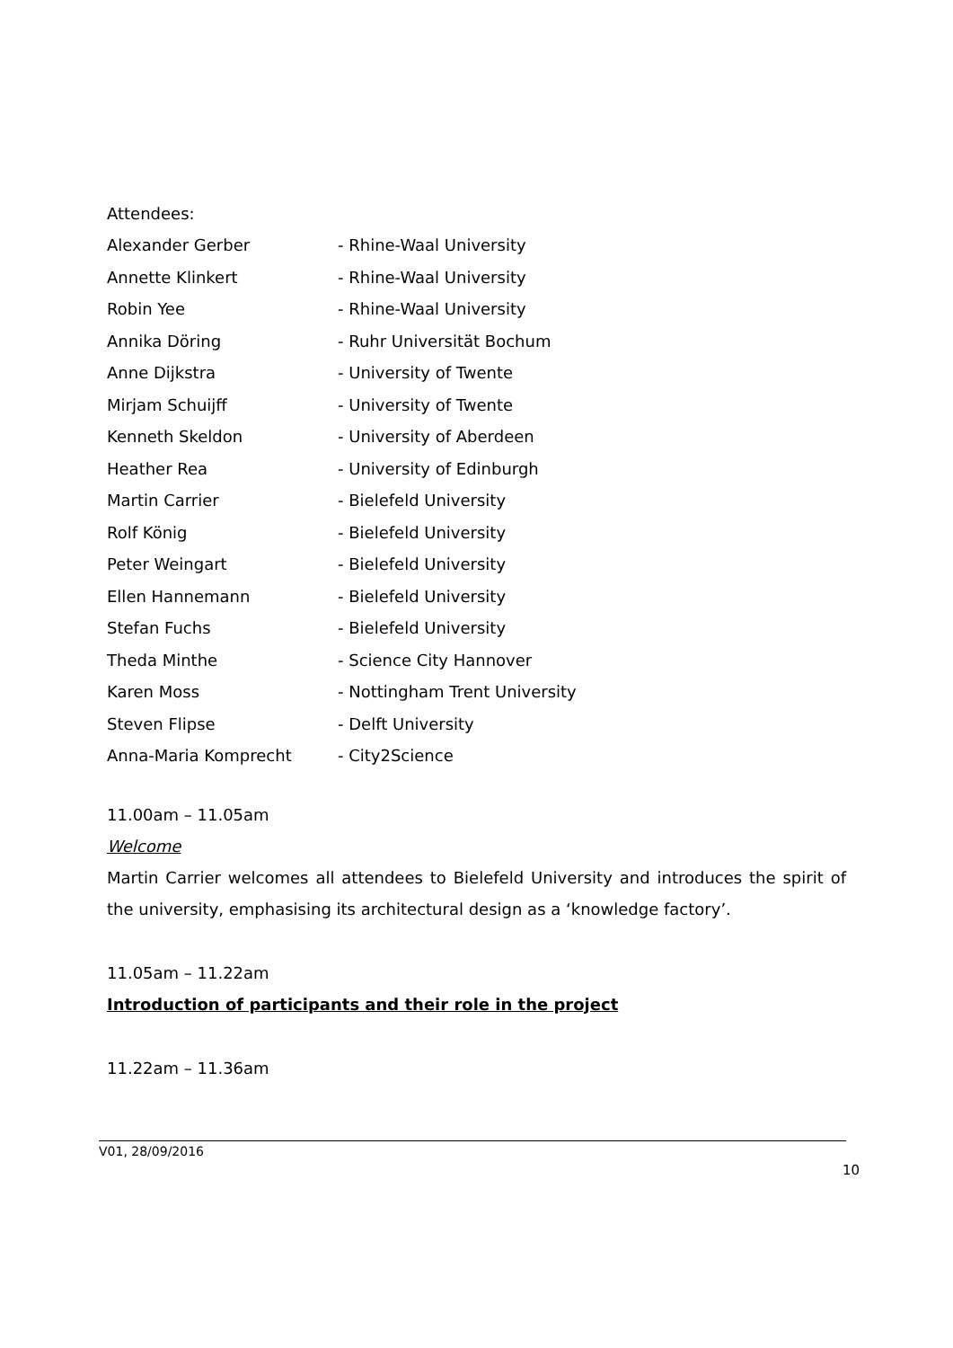Attendees:
Alexander Gerber - Rhine-Waal University
Annette Klinkert - Rhine-Waal University
Robin Yee - Rhine-Waal University
Annika Döring - Ruhr Universität Bochum
Anne Dijkstra - University of Twente
Mirjam Schuijff - University of Twente
Kenneth Skeldon - University of Aberdeen
Heather Rea - University of Edinburgh
Martin Carrier - Bielefeld University
Rolf König - Bielefeld University
Peter Weingart - Bielefeld University
Ellen Hannemann - Bielefeld University
Stefan Fuchs - Bielefeld University
Theda Minthe - Science City Hannover
Karen Moss - Nottingham Trent University
Steven Flipse - Delft University
Anna-Maria Komprecht - City2Science
11.00am – 11.05am
Welcome
Martin Carrier welcomes all attendees to Bielefeld University and introduces the spirit of the university, emphasising its architectural design as a ‘knowledge factory’.
11.05am – 11.22am
Introduction of participants and their role in the project
11.22am – 11.36am
V01, 28/09/2016
10